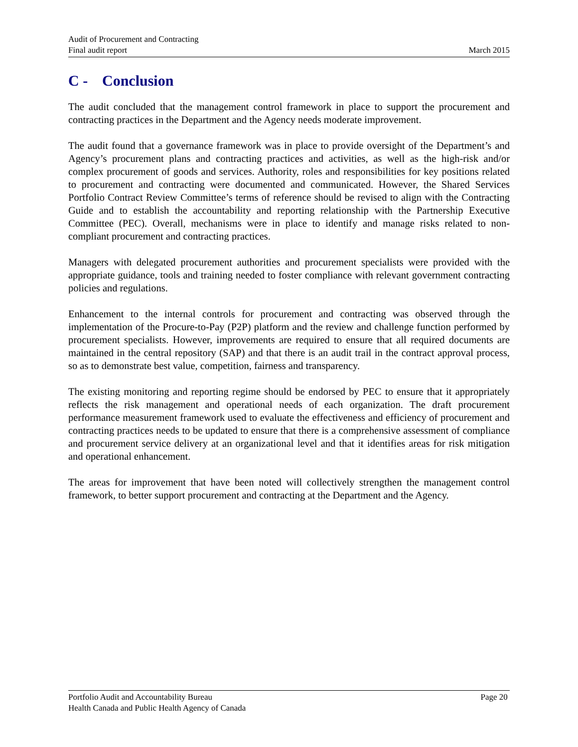Audit of Procurement and Contracting
Final audit report March 2015
C - Conclusion
The audit concluded that the management control framework in place to support the procurement and contracting practices in the Department and the Agency needs moderate improvement.
The audit found that a governance framework was in place to provide oversight of the Department’s and Agency’s procurement plans and contracting practices and activities, as well as the high-risk and/or complex procurement of goods and services. Authority, roles and responsibilities for key positions related to procurement and contracting were documented and communicated. However, the Shared Services Portfolio Contract Review Committee’s terms of reference should be revised to align with the Contracting Guide and to establish the accountability and reporting relationship with the Partnership Executive Committee (PEC). Overall, mechanisms were in place to identify and manage risks related to non-compliant procurement and contracting practices.
Managers with delegated procurement authorities and procurement specialists were provided with the appropriate guidance, tools and training needed to foster compliance with relevant government contracting policies and regulations.
Enhancement to the internal controls for procurement and contracting was observed through the implementation of the Procure-to-Pay (P2P) platform and the review and challenge function performed by procurement specialists. However, improvements are required to ensure that all required documents are maintained in the central repository (SAP) and that there is an audit trail in the contract approval process, so as to demonstrate best value, competition, fairness and transparency.
The existing monitoring and reporting regime should be endorsed by PEC to ensure that it appropriately reflects the risk management and operational needs of each organization. The draft procurement performance measurement framework used to evaluate the effectiveness and efficiency of procurement and contracting practices needs to be updated to ensure that there is a comprehensive assessment of compliance and procurement service delivery at an organizational level and that it identifies areas for risk mitigation and operational enhancement.
The areas for improvement that have been noted will collectively strengthen the management control framework, to better support procurement and contracting at the Department and the Agency.
Portfolio Audit and Accountability Bureau Page 20
Health Canada and Public Health Agency of Canada